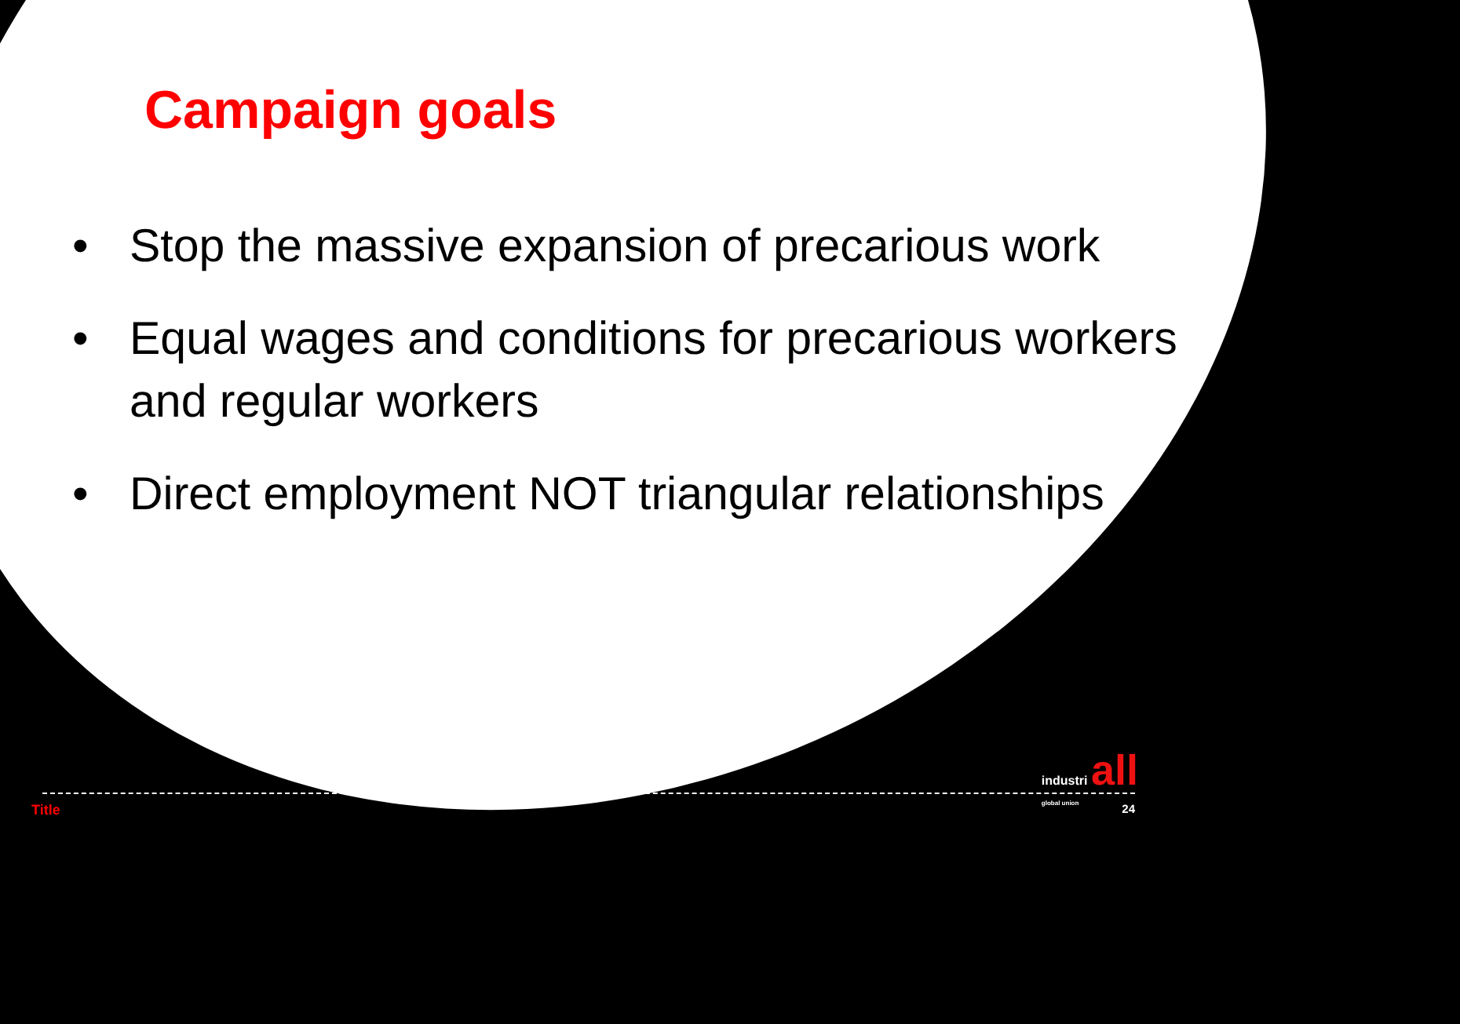Campaign goals
• Stop the massive expansion of precarious work
• Equal wages and conditions for precarious workers and regular workers
• Direct employment NOT triangular relationships
industri all
global union
Title 24